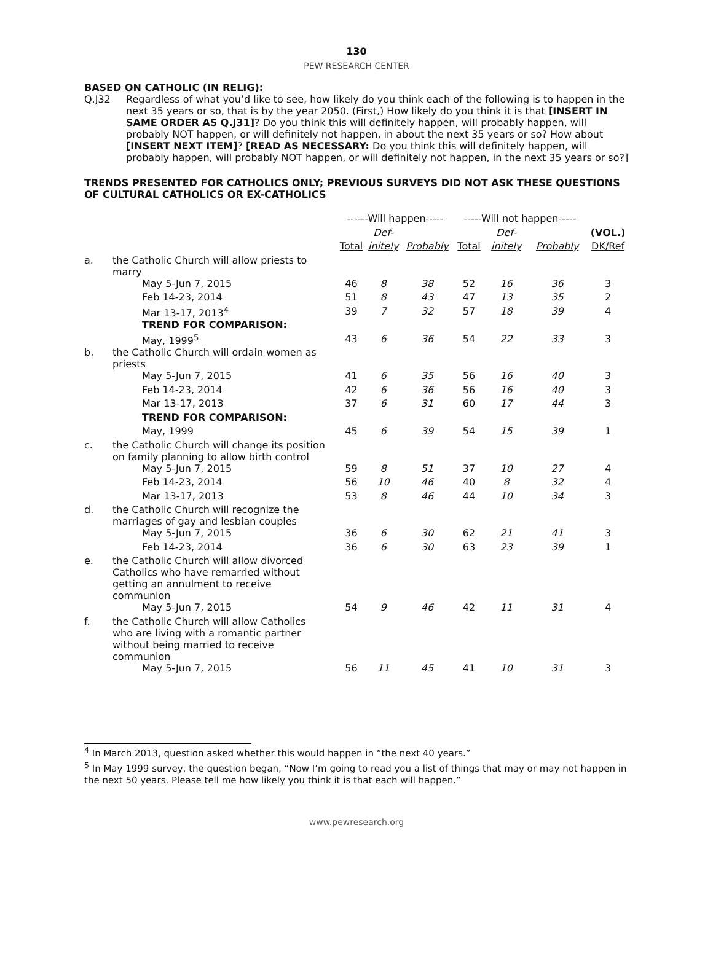130
PEW RESEARCH CENTER
BASED ON CATHOLIC (IN RELIG):
Q.J32 Regardless of what you’d like to see, how likely do you think each of the following is to happen in the next 35 years or so, that is by the year 2050. (First,) How likely do you think it is that [INSERT IN SAME ORDER AS Q.J31]? Do you think this will definitely happen, will probably happen, will probably NOT happen, or will definitely not happen, in about the next 35 years or so? How about [INSERT NEXT ITEM]? [READ AS NECESSARY: Do you think this will definitely happen, will probably happen, will probably NOT happen, or will definitely not happen, in the next 35 years or so?]
TRENDS PRESENTED FOR CATHOLICS ONLY; PREVIOUS SURVEYS DID NOT ASK THESE QUESTIONS OF CULTURAL CATHOLICS OR EX-CATHOLICS
| | | ------Will happen----- | | | -----Will not happen----- | | | |
| | | | Def- | | | Def- | | (VOL.) |
| | | Total | initely | Probably | Total | initely | Probably | DK/Ref |
| a. | the Catholic Church will allow priests to marry | | | | | | | |
| | May 5-Jun 7, 2015 | 46 | 8 | 38 | 52 | 16 | 36 | 3 |
| | Feb 14-23, 2014 | 51 | 8 | 43 | 47 | 13 | 35 | 2 |
| | Mar 13-17, 2013<sup>4</sup> | 39 | 7 | 32 | 57 | 18 | 39 | 4 |
| | TREND FOR COMPARISON: | | | | | | | |
| | May, 1999<sup>5</sup> | 43 | 6 | 36 | 54 | 22 | 33 | 3 |
| b. | the Catholic Church will ordain women as priests | | | | | | | |
| | May 5-Jun 7, 2015 | 41 | 6 | 35 | 56 | 16 | 40 | 3 |
| | Feb 14-23, 2014 | 42 | 6 | 36 | 56 | 16 | 40 | 3 |
| | Mar 13-17, 2013 | 37 | 6 | 31 | 60 | 17 | 44 | 3 |
| | TREND FOR COMPARISON: | | | | | | | |
| | May, 1999 | 45 | 6 | 39 | 54 | 15 | 39 | 1 |
| c. | the Catholic Church will change its position on family planning to allow birth control | | | | | | | |
| | May 5-Jun 7, 2015 | 59 | 8 | 51 | 37 | 10 | 27 | 4 |
| | Feb 14-23, 2014 | 56 | 10 | 46 | 40 | 8 | 32 | 4 |
| | Mar 13-17, 2013 | 53 | 8 | 46 | 44 | 10 | 34 | 3 |
| d. | the Catholic Church will recognize the marriages of gay and lesbian couples | | | | | | | |
| | May 5-Jun 7, 2015 | 36 | 6 | 30 | 62 | 21 | 41 | 3 |
| | Feb 14-23, 2014 | 36 | 6 | 30 | 63 | 23 | 39 | 1 |
| e. | the Catholic Church will allow divorced Catholics who have remarried without getting an annulment to receive communion | | | | | | | |
| | May 5-Jun 7, 2015 | 54 | 9 | 46 | 42 | 11 | 31 | 4 |
| f. | the Catholic Church will allow Catholics who are living with a romantic partner without being married to receive communion | | | | | | | |
| | May 5-Jun 7, 2015 | 56 | 11 | 45 | 41 | 10 | 31 | 3 |
<sup>4</sup> In March 2013, question asked whether this would happen in “the next 40 years.”
<sup>5</sup> In May 1999 survey, the question began, “Now I’m going to read you a list of things that may or may not happen in the next 50 years. Please tell me how likely you think it is that each will happen.”
www.pewresearch.org